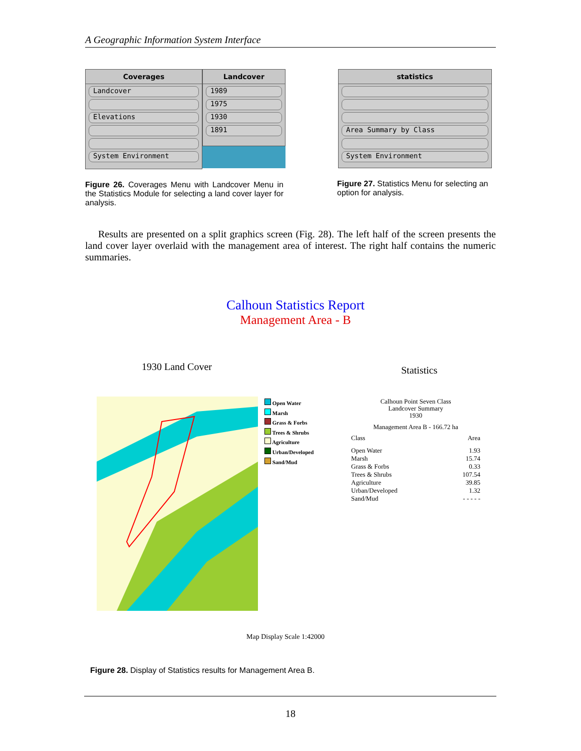A Geographic Information System Interface
Coverages
Landcover
Elevations
System Environment
Landcover
1989
1975
1930
1891
statistics
Area Summary by Class
System Environment
Figure 26. Coverages Menu with Landcover Menu in the Statistics Module for selecting a land cover layer for analysis.
Figure 27. Statistics Menu for selecting an option for analysis.
Results are presented on a split graphics screen (Fig. 28). The left half of the screen presents the land cover layer overlaid with the management area of interest. The right half contains the numeric summaries.
Calhoun Statistics Report
Management Area - B
1930 Land Cover Statistics
Open Water
Marsh
Grass & Forbs
Trees & Shrubs
Agriculture
Urban/Developed
Sand/Mud
Calhoun Point Seven Class
Landcover Summary
1930
Management Area B - 166.72 ha
| Class | Area |
| --- | --- |
| Open Water | 1.93 |
| Marsh | 15.74 |
| Grass & Forbs | 0.33 |
| Trees & Shrubs | 107.54 |
| Agriculture | 39.85 |
| Urban/Developed | 1.32 |
| Sand/Mud | - - - - - |
Map Display Scale 1:42000
Figure 28. Display of Statistics results for Management Area B.
18